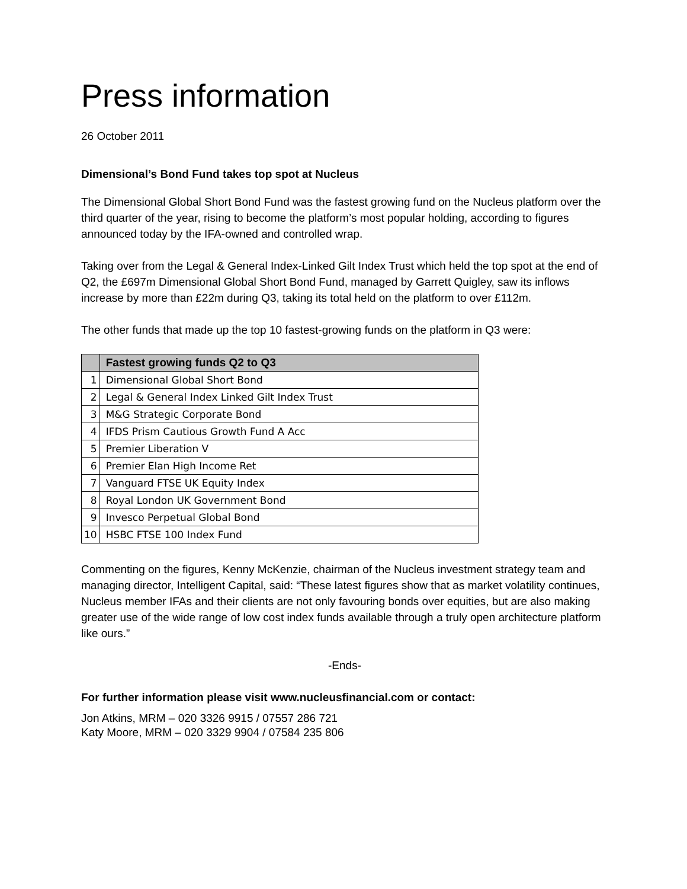Press information
26 October 2011
Dimensional’s Bond Fund takes top spot at Nucleus
The Dimensional Global Short Bond Fund was the fastest growing fund on the Nucleus platform over the third quarter of the year, rising to become the platform’s most popular holding, according to figures announced today by the IFA-owned and controlled wrap.
Taking over from the Legal & General Index-Linked Gilt Index Trust which held the top spot at the end of Q2, the £697m Dimensional Global Short Bond Fund, managed by Garrett Quigley, saw its inflows increase by more than £22m during Q3, taking its total held on the platform to over £112m.
The other funds that made up the top 10 fastest-growing funds on the platform in Q3 were:
| | Fastest growing funds Q2 to Q3 |
| --- | --- |
| 1 | Dimensional Global Short Bond |
| 2 | Legal & General Index Linked Gilt Index Trust |
| 3 | M&G Strategic Corporate Bond |
| 4 | IFDS Prism Cautious Growth Fund A Acc |
| 5 | Premier Liberation V |
| 6 | Premier Elan High Income Ret |
| 7 | Vanguard FTSE UK Equity Index |
| 8 | Royal London UK Government Bond |
| 9 | Invesco Perpetual Global Bond |
| 10 | HSBC FTSE 100 Index Fund |
Commenting on the figures, Kenny McKenzie, chairman of the Nucleus investment strategy team and managing director, Intelligent Capital, said: “These latest figures show that as market volatility continues, Nucleus member IFAs and their clients are not only favouring bonds over equities, but are also making greater use of the wide range of low cost index funds available through a truly open architecture platform like ours.”
-Ends-
For further information please visit www.nucleusfinancial.com or contact:
Jon Atkins, MRM – 020 3326 9915 / 07557 286 721
Katy Moore, MRM – 020 3329 9904 / 07584 235 806